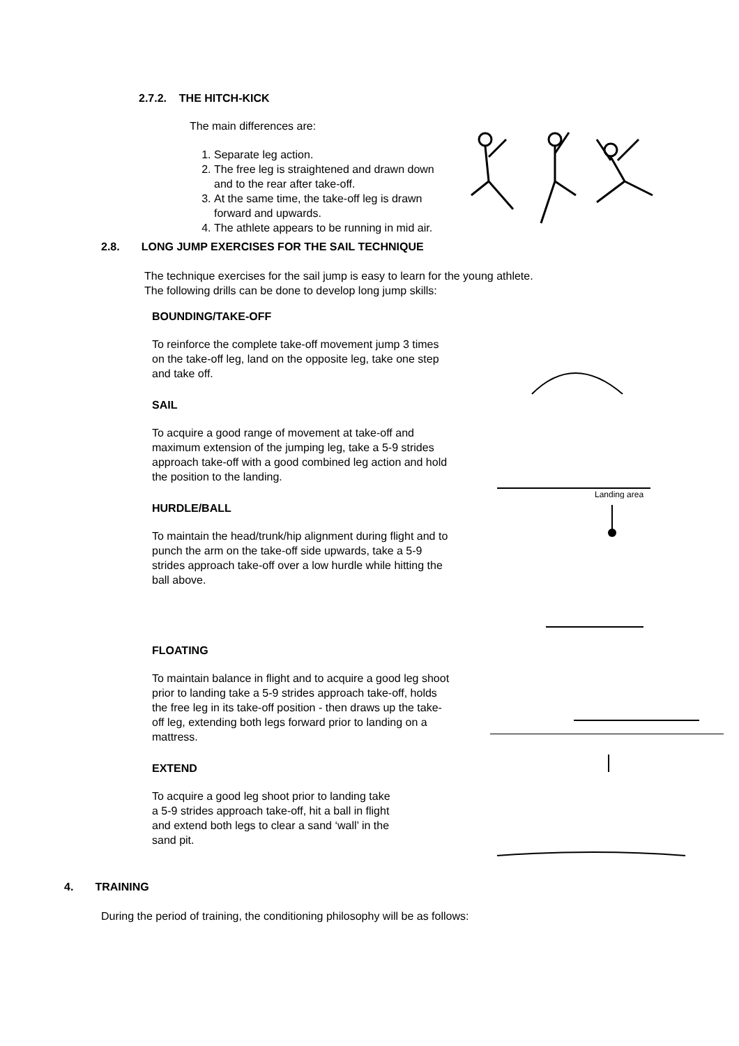2.7.2. THE HITCH-KICK
The main differences are:
1. Separate leg action.
2. The free leg is straightened and drawn down and to the rear after take-off.
3. At the same time, the take-off leg is drawn forward and upwards.
4. The athlete appears to be running in mid air.
2.8. LONG JUMP EXERCISES FOR THE SAIL TECHNIQUE
The technique exercises for the sail jump is easy to learn for the young athlete.
The following drills can be done to develop long jump skills:
BOUNDING/TAKE-OFF
To reinforce the complete take-off movement jump 3 times on the take-off leg, land on the opposite leg, take one step and take off.
SAIL
To acquire a good range of movement at take-off and maximum extension of the jumping leg, take a 5-9 strides approach take-off with a good combined leg action and hold the position to the landing.
HURDLE/BALL
To maintain the head/trunk/hip alignment during flight and to punch the arm on the take-off side upwards, take a 5-9 strides approach take-off over a low hurdle while hitting the ball above.
FLOATING
To maintain balance in flight and to acquire a good leg shoot prior to landing take a 5-9 strides approach take-off, holds the free leg in its take-off position - then draws up the take-off leg, extending both legs forward prior to landing on a mattress.
EXTEND
To acquire a good leg shoot prior to landing take a 5-9 strides approach take-off, hit a ball in flight and extend both legs to clear a sand ‘wall’ in the sand pit.
Landing area
4. TRAINING
During the period of training, the conditioning philosophy will be as follows: